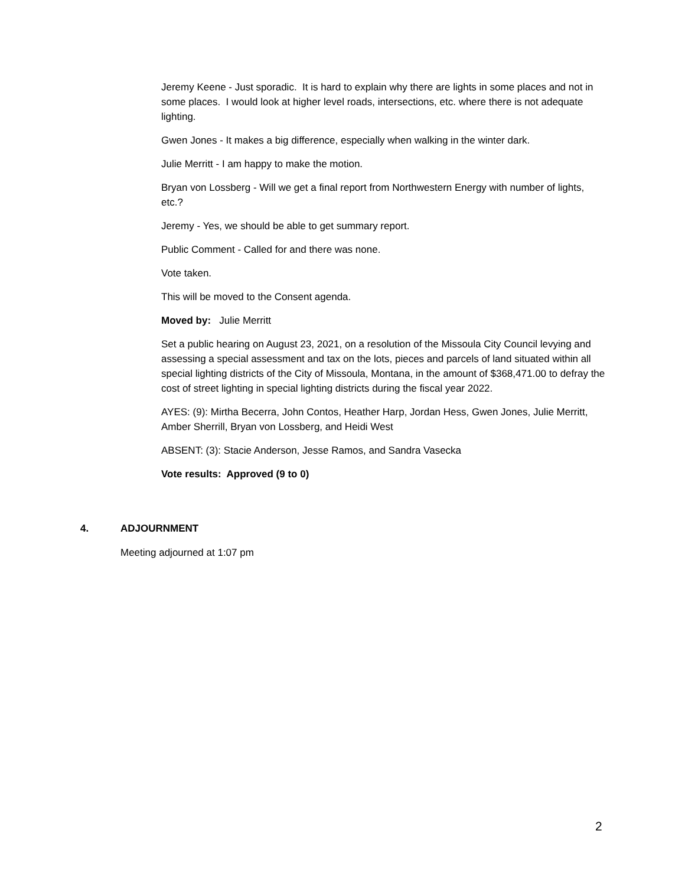Jeremy Keene - Just sporadic. It is hard to explain why there are lights in some places and not in some places. I would look at higher level roads, intersections, etc. where there is not adequate lighting.
Gwen Jones - It makes a big difference, especially when walking in the winter dark.
Julie Merritt - I am happy to make the motion.
Bryan von Lossberg - Will we get a final report from Northwestern Energy with number of lights, etc.?
Jeremy - Yes, we should be able to get summary report.
Public Comment - Called for and there was none.
Vote taken.
This will be moved to the Consent agenda.
Moved by: Julie Merritt
Set a public hearing on August 23, 2021, on a resolution of the Missoula City Council levying and assessing a special assessment and tax on the lots, pieces and parcels of land situated within all special lighting districts of the City of Missoula, Montana, in the amount of $368,471.00 to defray the cost of street lighting in special lighting districts during the fiscal year 2022.
AYES: (9): Mirtha Becerra, John Contos, Heather Harp, Jordan Hess, Gwen Jones, Julie Merritt, Amber Sherrill, Bryan von Lossberg, and Heidi West
ABSENT: (3): Stacie Anderson, Jesse Ramos, and Sandra Vasecka
Vote results: Approved (9 to 0)
4. ADJOURNMENT
Meeting adjourned at 1:07 pm
2